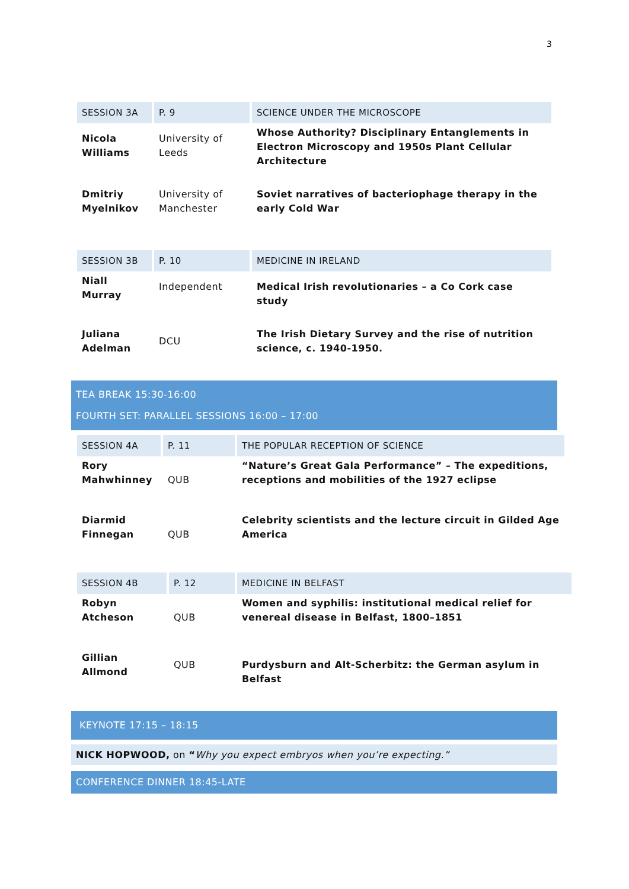3
| SESSION 3A | P. 9 | SCIENCE UNDER THE MICROSCOPE |
| Nicola Williams | University of Leeds | Whose Authority? Disciplinary Entanglements in Electron Microscopy and 1950s Plant Cellular Architecture |
| Dmitriy Myelnikov | University of Manchester | Soviet narratives of bacteriophage therapy in the early Cold War |
| SESSION 3B | P. 10 | MEDICINE IN IRELAND |
| Niall Murray | Independent | Medical Irish revolutionaries – a Co Cork case study |
| Juliana Adelman | DCU | The Irish Dietary Survey and the rise of nutrition science, c. 1940-1950. |
TEA BREAK 15:30-16:00
FOURTH SET: PARALLEL SESSIONS 16:00 – 17:00
| SESSION 4A | P. 11 | THE POPULAR RECEPTION OF SCIENCE |
| Rory Mahwhinney | QUB | “Nature’s Great Gala Performance” – The expeditions, receptions and mobilities of the 1927 eclipse |
| Diarmid Finnegan | QUB | Celebrity scientists and the lecture circuit in Gilded Age America |
| SESSION 4B | P. 12 | MEDICINE IN BELFAST |
| Robyn Atcheson | QUB | Women and syphilis: institutional medical relief for venereal disease in Belfast, 1800–1851 |
| Gillian Allmond | QUB | Purdysburn and Alt-Scherbitz: the German asylum in Belfast |
KEYNOTE 17:15 – 18:15
NICK HOPWOOD, on “Why you expect embryos when you’re expecting.”
CONFERENCE DINNER 18:45-LATE